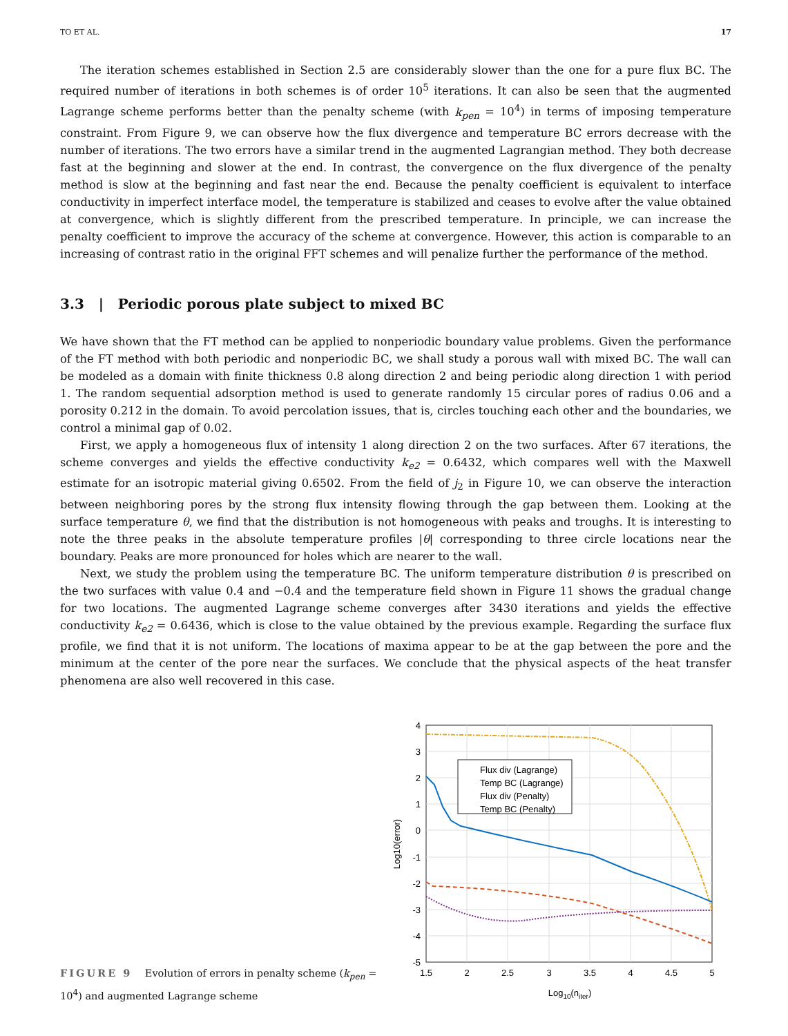TO ET AL. 17
The iteration schemes established in Section 2.5 are considerably slower than the one for a pure flux BC. The required number of iterations in both schemes is of order 10<sup>5</sup> iterations. It can also be seen that the augmented Lagrange scheme performs better than the penalty scheme (with k<sub>pen</sub> = 10<sup>4</sup>) in terms of imposing temperature constraint. From Figure 9, we can observe how the flux divergence and temperature BC errors decrease with the number of iterations. The two errors have a similar trend in the augmented Lagrangian method. They both decrease fast at the beginning and slower at the end. In contrast, the convergence on the flux divergence of the penalty method is slow at the beginning and fast near the end. Because the penalty coefficient is equivalent to interface conductivity in imperfect interface model, the temperature is stabilized and ceases to evolve after the value obtained at convergence, which is slightly different from the prescribed temperature. In principle, we can increase the penalty coefficient to improve the accuracy of the scheme at convergence. However, this action is comparable to an increasing of contrast ratio in the original FFT schemes and will penalize further the performance of the method.
3.3 | Periodic porous plate subject to mixed BC
We have shown that the FT method can be applied to nonperiodic boundary value problems. Given the performance of the FT method with both periodic and nonperiodic BC, we shall study a porous wall with mixed BC. The wall can be modeled as a domain with finite thickness 0.8 along direction 2 and being periodic along direction 1 with period 1. The random sequential adsorption method is used to generate randomly 15 circular pores of radius 0.06 and a porosity 0.212 in the domain. To avoid percolation issues, that is, circles touching each other and the boundaries, we control a minimal gap of 0.02.
First, we apply a homogeneous flux of intensity 1 along direction 2 on the two surfaces. After 67 iterations, the scheme converges and yields the effective conductivity k<sub>e2</sub> = 0.6432, which compares well with the Maxwell estimate for an isotropic material giving 0.6502. From the field of j<sub>2</sub> in Figure 10, we can observe the interaction between neighboring pores by the strong flux intensity flowing through the gap between them. Looking at the surface temperature θ, we find that the distribution is not homogeneous with peaks and troughs. It is interesting to note the three peaks in the absolute temperature profiles |θ| corresponding to three circle locations near the boundary. Peaks are more pronounced for holes which are nearer to the wall.
Next, we study the problem using the temperature BC. The uniform temperature distribution θ is prescribed on the two surfaces with value 0.4 and −0.4 and the temperature field shown in Figure 11 shows the gradual change for two locations. The augmented Lagrange scheme converges after 3430 iterations and yields the effective conductivity k<sub>e2</sub> = 0.6436, which is close to the value obtained by the previous example. Regarding the surface flux profile, we find that it is not uniform. The locations of maxima appear to be at the gap between the pore and the minimum at the center of the pore near the surfaces. We conclude that the physical aspects of the heat transfer phenomena are also well recovered in this case.
FIGURE 9 Evolution of errors in penalty scheme (k<sub>pen</sub> = 10<sup>4</sup>) and augmented Lagrange scheme
Flux div (Lagrange)
Temp BC (Lagrange)
Flux div (Penalty)
Temp BC (Penalty)
4
3
2
1
0
-1
-2
-3
-4
-5
1.5
2
2.5
3
3.5
4
4.5
5
Log10(niter)
Log10(error)